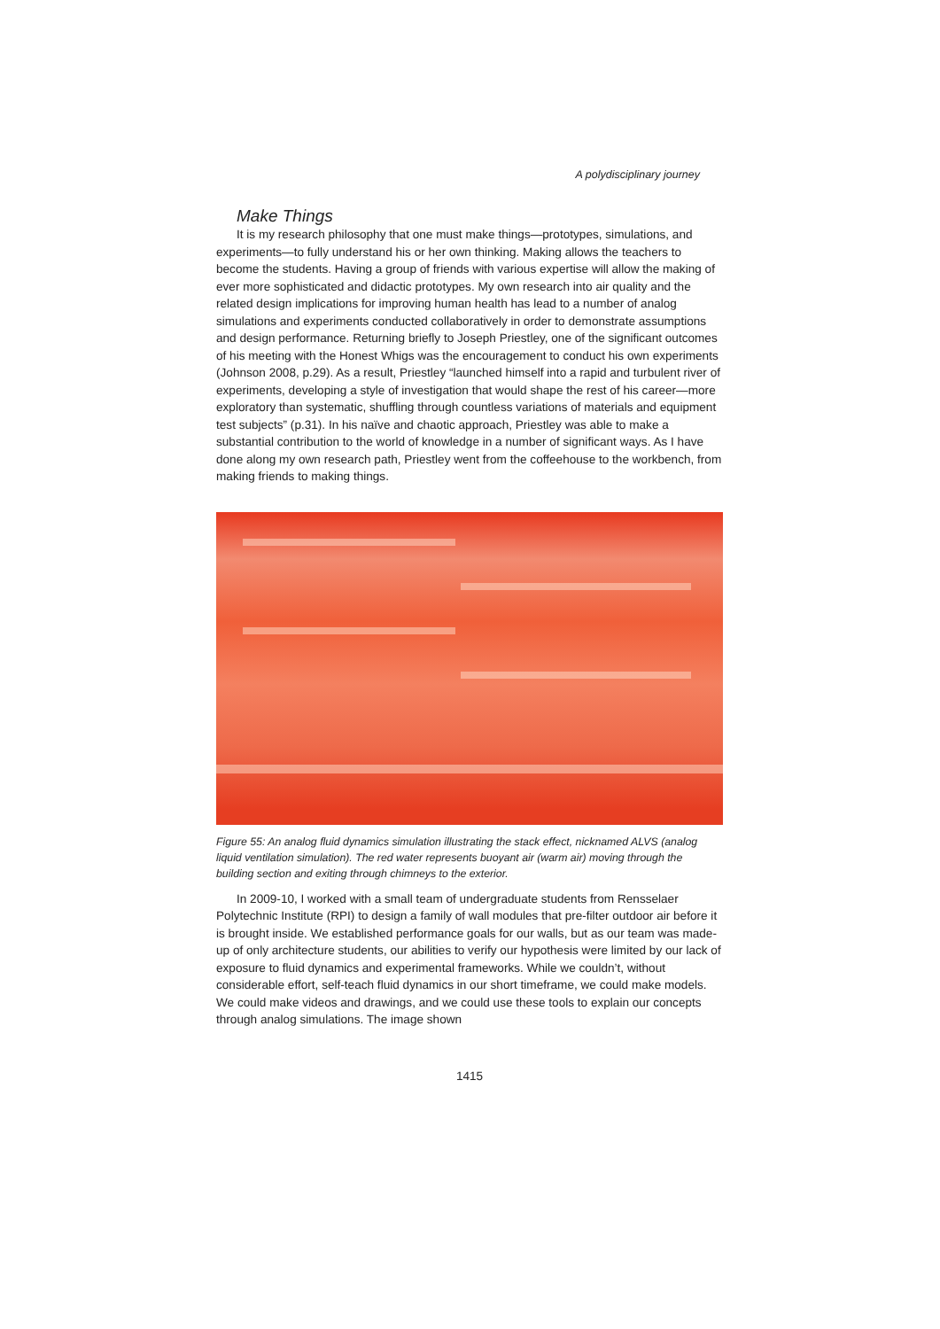A polydisciplinary journey
Make Things
It is my research philosophy that one must make things—prototypes, simulations, and experiments—to fully understand his or her own thinking. Making allows the teachers to become the students. Having a group of friends with various expertise will allow the making of ever more sophisticated and didactic prototypes. My own research into air quality and the related design implications for improving human health has lead to a number of analog simulations and experiments conducted collaboratively in order to demonstrate assumptions and design performance. Returning briefly to Joseph Priestley, one of the significant outcomes of his meeting with the Honest Whigs was the encouragement to conduct his own experiments (Johnson 2008, p.29). As a result, Priestley “launched himself into a rapid and turbulent river of experiments, developing a style of investigation that would shape the rest of his career—more exploratory than systematic, shuffling through countless variations of materials and equipment test subjects” (p.31). In his naïve and chaotic approach, Priestley was able to make a substantial contribution to the world of knowledge in a number of significant ways. As I have done along my own research path, Priestley went from the coffeehouse to the workbench, from making friends to making things.
Figure 55: An analog fluid dynamics simulation illustrating the stack effect, nicknamed ALVS (analog liquid ventilation simulation). The red water represents buoyant air (warm air) moving through the building section and exiting through chimneys to the exterior.
In 2009-10, I worked with a small team of undergraduate students from Rensselaer Polytechnic Institute (RPI) to design a family of wall modules that pre-filter outdoor air before it is brought inside. We established performance goals for our walls, but as our team was made-up of only architecture students, our abilities to verify our hypothesis were limited by our lack of exposure to fluid dynamics and experimental frameworks. While we couldn’t, without considerable effort, self-teach fluid dynamics in our short timeframe, we could make models. We could make videos and drawings, and we could use these tools to explain our concepts through analog simulations. The image shown
1415